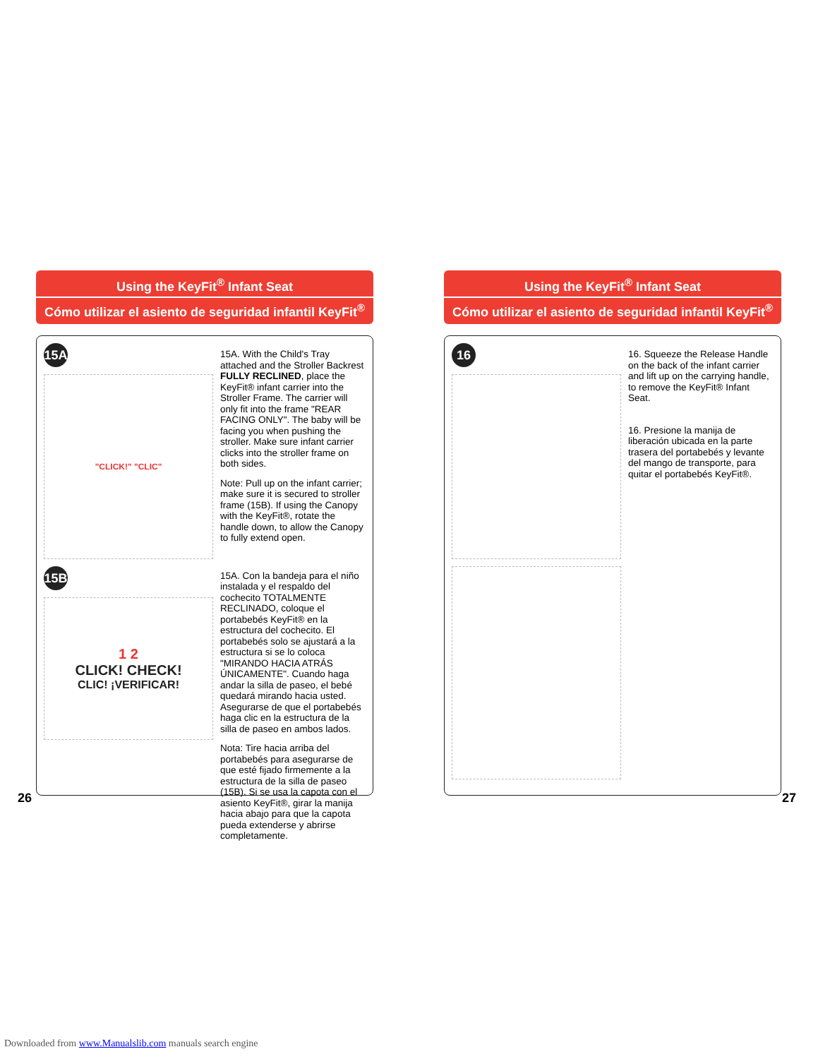Using the KeyFit<sup>®</sup> Infant Seat
Cómo utilizar el asiento de seguridad infantil KeyFit<sup>®</sup>
15A
"CLICK!" "CLIC"
15B
1 2
CLICK! CHECK!
CLIC! ¡VERIFICAR!
15A. With the Child's Tray attached and the Stroller Backrest FULLY RECLINED, place the KeyFit® infant carrier into the Stroller Frame. The carrier will only fit into the frame "REAR FACING ONLY". The baby will be facing you when pushing the stroller. Make sure infant carrier clicks into the stroller frame on both sides.
Note: Pull up on the infant carrier; make sure it is secured to stroller frame (15B). If using the Canopy with the KeyFit®, rotate the handle down, to allow the Canopy to fully extend open.
15A. Con la bandeja para el niño instalada y el respaldo del cochecito TOTALMENTE RECLINADO, coloque el portabebés KeyFit® en la estructura del cochecito. El portabebés solo se ajustará a la estructura si se lo coloca "MIRANDO HACIA ATRÁS ÚNICAMENTE". Cuando haga andar la silla de paseo, el bebé quedará mirando hacia usted. Asegurarse de que el portabebés haga clic en la estructura de la silla de paseo en ambos lados.
Nota: Tire hacia arriba del portabebés para asegurarse de que esté fijado firmemente a la estructura de la silla de paseo (15B). Si se usa la capota con el asiento KeyFit®, girar la manija hacia abajo para que la capota pueda extenderse y abrirse completamente.
26
Using the KeyFit<sup>®</sup> Infant Seat
Cómo utilizar el asiento de seguridad infantil KeyFit<sup>®</sup>
16
16. Squeeze the Release Handle on the back of the infant carrier and lift up on the carrying handle, to remove the KeyFit® Infant Seat.
16. Presione la manija de liberación ubicada en la parte trasera del portabebés y levante del mango de transporte, para quitar el portabebés KeyFit®.
27
Downloaded from www.Manualslib.com manuals search engine